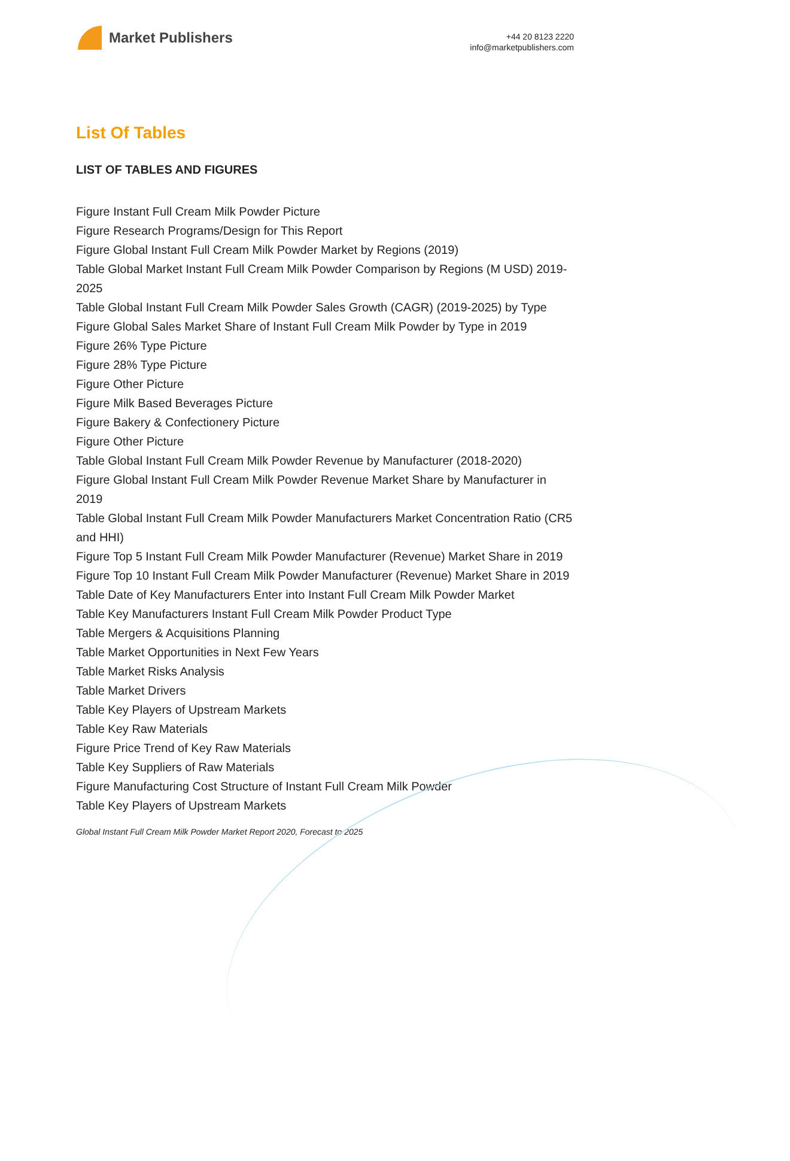Market Publishers
+44 20 8123 2220
info@marketpublishers.com
List Of Tables
LIST OF TABLES AND FIGURES
Figure Instant Full Cream Milk Powder Picture
Figure Research Programs/Design for This Report
Figure Global Instant Full Cream Milk Powder Market by Regions (2019)
Table Global Market Instant Full Cream Milk Powder Comparison by Regions (M USD) 2019-2025
Table Global Instant Full Cream Milk Powder Sales Growth (CAGR) (2019-2025) by Type
Figure Global Sales Market Share of Instant Full Cream Milk Powder by Type in 2019
Figure 26% Type Picture
Figure 28% Type Picture
Figure Other Picture
Figure Milk Based Beverages Picture
Figure Bakery & Confectionery Picture
Figure Other Picture
Table Global Instant Full Cream Milk Powder Revenue by Manufacturer (2018-2020)
Figure Global Instant Full Cream Milk Powder Revenue Market Share by Manufacturer in 2019
Table Global Instant Full Cream Milk Powder Manufacturers Market Concentration Ratio (CR5 and HHI)
Figure Top 5 Instant Full Cream Milk Powder Manufacturer (Revenue) Market Share in 2019
Figure Top 10 Instant Full Cream Milk Powder Manufacturer (Revenue) Market Share in 2019
Table Date of Key Manufacturers Enter into Instant Full Cream Milk Powder Market
Table Key Manufacturers Instant Full Cream Milk Powder Product Type
Table Mergers & Acquisitions Planning
Table Market Opportunities in Next Few Years
Table Market Risks Analysis
Table Market Drivers
Table Key Players of Upstream Markets
Table Key Raw Materials
Figure Price Trend of Key Raw Materials
Table Key Suppliers of Raw Materials
Figure Manufacturing Cost Structure of Instant Full Cream Milk Powder
Table Key Players of Upstream Markets
Global Instant Full Cream Milk Powder Market Report 2020, Forecast to 2025